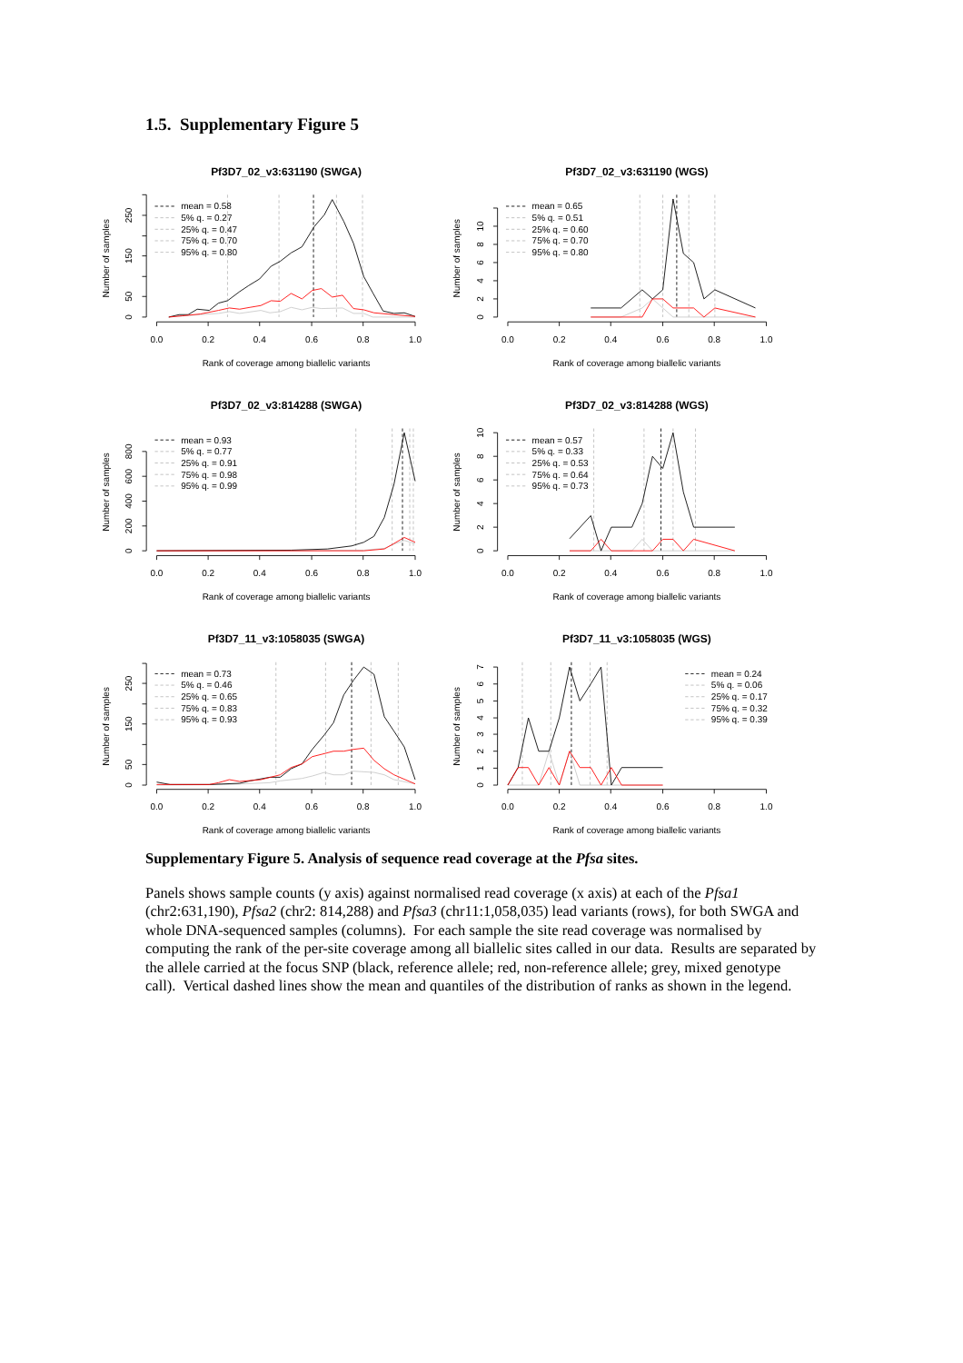1.5. Supplementary Figure 5
Pf3D7_02_v3:631190 (SWGA)
mean = 0.58
5% q. = 0.27
25% q. = 0.47
75% q. = 0.70
95% q. = 0.80
0
50
150
250
Number of samples
0.0
0.2
0.4
0.6
0.8
1.0
Rank of coverage among biallelic variants
Pf3D7_02_v3:631190 (WGS)
mean = 0.65
5% q. = 0.51
25% q. = 0.60
75% q. = 0.70
95% q. = 0.80
0
2
4
6
8
10
Number of samples
0.0
0.2
0.4
0.6
0.8
1.0
Rank of coverage among biallelic variants
Pf3D7_02_v3:814288 (SWGA)
mean = 0.93
5% q. = 0.77
25% q. = 0.91
75% q. = 0.98
95% q. = 0.99
0
200
400
600
800
Number of samples
0.0
0.2
0.4
0.6
0.8
1.0
Rank of coverage among biallelic variants
Pf3D7_02_v3:814288 (WGS)
mean = 0.57
5% q. = 0.33
25% q. = 0.53
75% q. = 0.64
95% q. = 0.73
0
2
4
6
8
10
Number of samples
0.0
0.2
0.4
0.6
0.8
1.0
Rank of coverage among biallelic variants
Pf3D7_11_v3:1058035 (SWGA)
mean = 0.73
5% q. = 0.46
25% q. = 0.65
75% q. = 0.83
95% q. = 0.93
0
50
150
250
Number of samples
0.0
0.2
0.4
0.6
0.8
1.0
Rank of coverage among biallelic variants
Pf3D7_11_v3:1058035 (WGS)
mean = 0.24
5% q. = 0.06
25% q. = 0.17
75% q. = 0.32
95% q. = 0.39
0
1
2
3
4
5
6
7
Number of samples
0.0
0.2
0.4
0.6
0.8
1.0
Rank of coverage among biallelic variants
Supplementary Figure 5. Analysis of sequence read coverage at the Pfsa sites.
Panels shows sample counts (y axis) against normalised read coverage (x axis) at each of the Pfsa1 (chr2:631,190), Pfsa2 (chr2: 814,288) and Pfsa3 (chr11:1,058,035) lead variants (rows), for both SWGA and whole DNA-sequenced samples (columns). For each sample the site read coverage was normalised by computing the rank of the per-site coverage among all biallelic sites called in our data. Results are separated by the allele carried at the focus SNP (black, reference allele; red, non-reference allele; grey, mixed genotype call). Vertical dashed lines show the mean and quantiles of the distribution of ranks as shown in the legend.